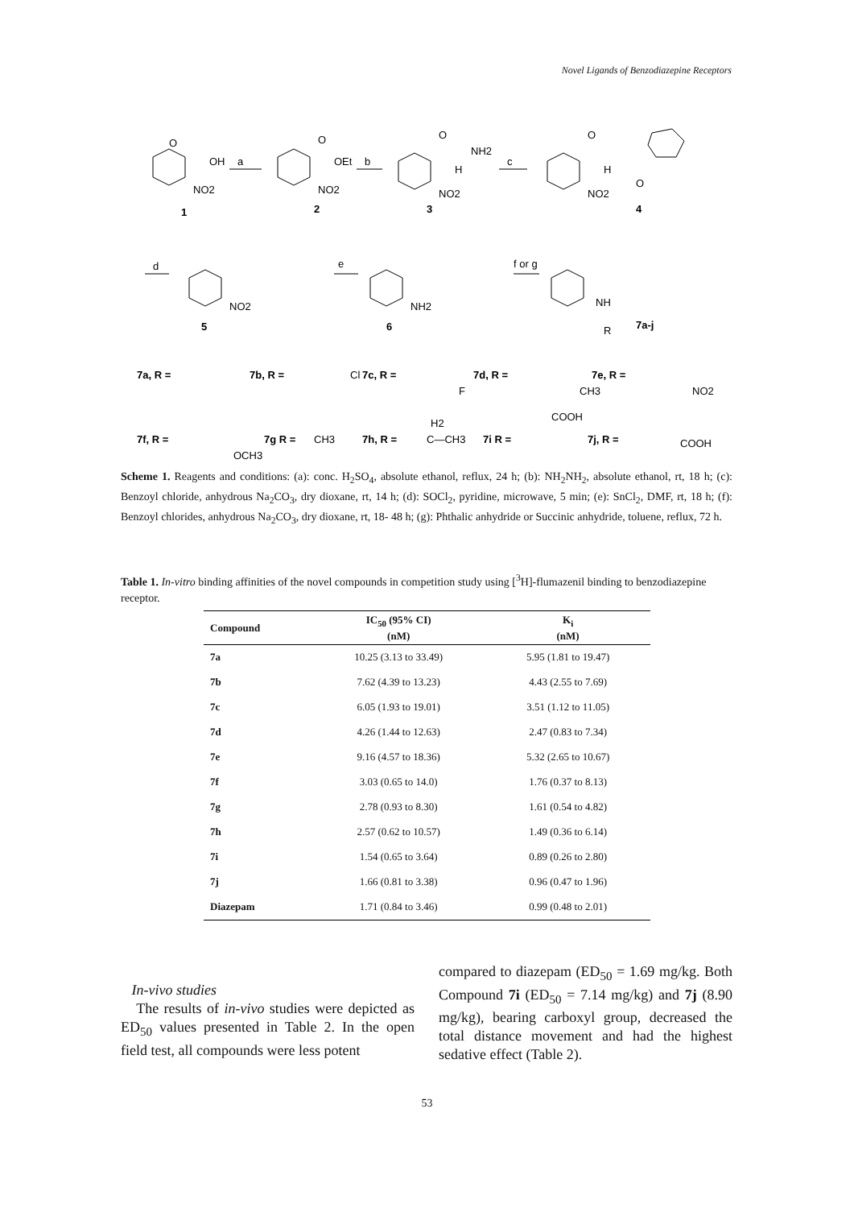Novel Ligands of Benzodiazepine Receptors
O
OH
NO2
a
1
O
OEt
NO2
b
2
O
NH2
H
NO2
c
3
O
H
NO2
O
4
d
NO2
5
e
NH2
6
f or g
NH
R
7a-j
7a, R =
7b, R =
Cl
7c, R =
F
7d, R =
CH3
7e, R =
NO2
7f, R =
OCH3
7g R =
CH3
7h, R =
H2
C—CH3
7i R =
COOH
7j, R =
COOH
Scheme 1. Reagents and conditions: (a): conc. H<sub>2</sub>SO<sub>4</sub>, absolute ethanol, reflux, 24 h; (b): NH<sub>2</sub>NH<sub>2</sub>, absolute ethanol, rt, 18 h; (c): Benzoyl chloride, anhydrous Na<sub>2</sub>CO<sub>3</sub>, dry dioxane, rt, 14 h; (d): SOCl<sub>2</sub>, pyridine, microwave, 5 min; (e): SnCl<sub>2</sub>, DMF, rt, 18 h; (f): Benzoyl chlorides, anhydrous Na<sub>2</sub>CO<sub>3</sub>, dry dioxane, rt, 18- 48 h; (g): Phthalic anhydride or Succinic anhydride, toluene, reflux, 72 h.
Table 1. In-vitro binding affinities of the novel compounds in competition study using [<sup>3</sup>H]-flumazenil binding to benzodiazepine receptor.
| Compound | IC<sub>50</sub> (95% CI) (nM) | K<sub>i</sub> (nM) |
| --- | --- | --- |
| 7a | 10.25 (3.13 to 33.49) | 5.95 (1.81 to 19.47) |
| 7b | 7.62 (4.39 to 13.23) | 4.43 (2.55 to 7.69) |
| 7c | 6.05 (1.93 to 19.01) | 3.51 (1.12 to 11.05) |
| 7d | 4.26 (1.44 to 12.63) | 2.47 (0.83 to 7.34) |
| 7e | 9.16 (4.57 to 18.36) | 5.32 (2.65 to 10.67) |
| 7f | 3.03 (0.65 to 14.0) | 1.76 (0.37 to 8.13) |
| 7g | 2.78 (0.93 to 8.30) | 1.61 (0.54 to 4.82) |
| 7h | 2.57 (0.62 to 10.57) | 1.49 (0.36 to 6.14) |
| 7i | 1.54 (0.65 to 3.64) | 0.89 (0.26 to 2.80) |
| 7j | 1.66 (0.81 to 3.38) | 0.96 (0.47 to 1.96) |
| Diazepam | 1.71 (0.84 to 3.46) | 0.99 (0.48 to 2.01) |
In-vivo studies
The results of in-vivo studies were depicted as ED<sub>50</sub> values presented in Table 2. In the open field test, all compounds were less potent
compared to diazepam (ED<sub>50</sub> = 1.69 mg/kg. Both Compound 7i (ED<sub>50</sub> = 7.14 mg/kg) and 7j (8.90 mg/kg), bearing carboxyl group, decreased the total distance movement and had the highest sedative effect (Table 2).
53